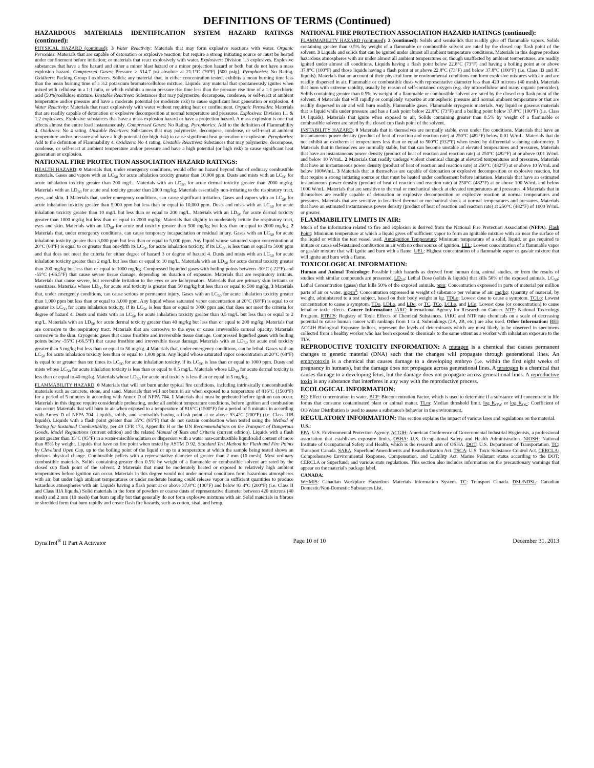DEFINITIONS OF TERMS (Continued)
HAZARDOUS MATERIALS IDENTIFICATION SYSTEM HAZARD RATINGS (continued):
PHYSICAL HAZARD (continued): 3 Water Reactivity: Materials that may form explosive reactions with water. Organic Peroxides: Materials that are capable of detonation or explosive reaction, but require a strong initiating source or must be heated under confinement before initiation; or materials that react explosively with water. Explosives: Division 1.3 explosives. Explosive substances that have a fire hazard and either a minor blast hazard or a minor projection hazard or both, but do not have a mass explosion hazard. Compressed Gases: Pressure ≥ 514.7 psi absolute at 21.1°C (70°F) [500 psig]. Pyrophorics: No Rating. Oxidizers: Packing Group I oxidizers. Solids: any material that, in either concentration tested, exhibits a mean burning time less than the mean burning time of a 3:2 potassium bromate/cellulose mixture. Liquids: any material that spontaneously ignites when mixed with cellulose in a 1:1 ratio, or which exhibits a mean pressure rise time less than the pressure rise time of a 1:1 perchloric acid (50%)/cellulose mixture. Unstable Reactives: Substances that may polymerize, decompose, condense, or self-react at ambient temperature and/or pressure and have a moderate potential (or moderate risk) to cause significant heat generation or explosion. 4 Water Reactivity: Materials that react explosively with water without requiring heat or confinement. Organic Peroxides: Materials that are readily capable of detonation or explosive decomposition at normal temperature and pressures. Explosives: Division 1.1 & 1.2 explosives. Explosive substances that have a mass explosion hazard or have a projection hazard. A mass explosion is one that affects almost the entire load instantaneously. Compressed Gases: No Rating. Pyrophorics: Add to the definition of Flammability 4. Oxidizers: No 4 rating. Unstable Reactives: Substances that may polymerize, decompose, condense, or self-react at ambient temperature and/or pressure and have a high potential (or high risk) to cause significant heat generation or explosion. Pyrophorics: Add to the definition of Flammability 4. Oxidizers: No 4 rating. Unstable Reactives: Substances that may polymerize, decompose, condense, or self-react at ambient temperature and/or pressure and have a high potential (or high risk) to cause significant heat generation or explosion.
NATIONAL FIRE PROTECTION ASSOCIATION HAZARD RATINGS:
HEALTH HAZARD: 0 Materials that, under emergency conditions, would offer no hazard beyond that of ordinary combustible materials. Gases and vapors with an LC<sub>50</sub> for acute inhalation toxicity greater than 10,000 ppm. Dusts and mists with an LC<sub>50</sub> for acute inhalation toxicity greater than 200 mg/L. Materials with an LD<sub>50</sub> for acute dermal toxicity greater than 2000 mg/kg. Materials with an LD<sub>50</sub> for acute oral toxicity greater than 2000 mg/kg. Materials essentially non-irritating to the respiratory tract, eyes, and skin. 1 Materials that, under emergency conditions, can cause significant irritation. Gases and vapors with an LC<sub>50</sub> for acute inhalation toxicity greater than 5,000 ppm but less than or equal to 10,000 ppm. Dusts and mists with an LC<sub>50</sub> for acute inhalation toxicity greater than 10 mg/L but less than or equal to 200 mg/L. Materials with an LD<sub>50</sub> for acute dermal toxicity greater than 1000 mg/kg but less than or equal to 2000 mg/kg. Materials that slightly to moderately irritate the respiratory tract, eyes and skin. Materials with an LD<sub>50</sub> for acute oral toxicity greater than 500 mg/kg but less than or equal to 2000 mg/kg. 2 Materials that, under emergency conditions, can cause temporary incapacitation or residual injury. Gases with an LC<sub>50</sub> for acute inhalation toxicity greater than 3,000 ppm but less than or equal to 5,000 ppm. Any liquid whose saturated vapor concentration at 20°C (68°F) is equal to or greater than one-fifth its LC<sub>50</sub> for acute inhalation toxicity, if its LC<sub>50</sub> is less than or equal to 5000 ppm and that does not meet the criteria for either degree of hazard 3 or degree of hazard 4. Dusts and mists with an LC<sub>50</sub> for acute inhalation toxicity greater than 2 mg/L but less than or equal to 10 mg/L. Materials with an LD<sub>50</sub> for acute dermal toxicity greater than 200 mg/kg but less than or equal to 1000 mg/kg. Compressed liquefied gases with boiling points between -30°C (-22°F) and -55°C (-66.5°F) that cause severe tissue damage, depending on duration of exposure. Materials that are respiratory irritants. Materials that cause severe, but reversible irritation to the eyes or are lachrymators. Materials that are primary skin irritants or sensitizers. Materials whose LD<sub>50</sub> for acute oral toxicity is greater than 50 mg/kg but less than or equal to 500 mg/kg. 3 Materials that, under emergency conditions, can cause serious or permanent injury. Gases with an LC<sub>50</sub> for acute inhalation toxicity greater than 1,000 ppm but less than or equal to 3,000 ppm. Any liquid whose saturated vapor concentration at 20°C (68°F) is equal to or greater its LC<sub>50</sub> for acute inhalation toxicity, if its LC<sub>50</sub> is less than or equal to 3000 ppm and that does not meet the criteria for degree of hazard 4. Dusts and mists with an LC<sub>50</sub> for acute inhalation toxicity greater than 0.5 mg/L but less than or equal to 2 mg/L. Materials with an LD<sub>50</sub> for acute dermal toxicity greater than 40 mg/kg but less than or equal to 200 mg/kg. Materials that are corrosive to the respiratory tract. Materials that are corrosive to the eyes or cause irreversible corneal opacity. Materials corrosive to the skin. Cryogenic gases that cause frostbite and irreversible tissue damage. Compressed liquefied gases with boiling points below -55°C (-66.5°F) that cause frostbite and irreversible tissue damage. Materials with an LD<sub>50</sub> for acute oral toxicity greater than 5 mg/kg but less than or equal to 50 mg/kg. 4 Materials that, under emergency conditions, can be lethal. Gases with an LC<sub>50</sub> for acute inhalation toxicity less than or equal to 1,000 ppm. Any liquid whose saturated vapor concentration at 20°C (68°F) is equal to or greater than ten times its LC<sub>50</sub> for acute inhalation toxicity, if its LC<sub>50</sub> is less than or equal to 1000 ppm. Dusts and mists whose LC<sub>50</sub> for acute inhalation toxicity is less than or equal to 0.5 mg/L. Materials whose LD<sub>50</sub> for acute dermal toxicity is less than or equal to 40 mg/kg. Materials whose LD<sub>50</sub> for acute oral toxicity is less than or equal to 5 mg/kg.
FLAMMABILITY HAZARD: 0 Materials that will not burn under typical fire conditions, including intrinsically noncombustible materials such as concrete, stone, and sand. Materials that will not burn in air when exposed to a temperature of 816°C (1500°F) for a period of 5 minutes in according with Annex D of NFPA 704. 1 Materials that must be preheated before ignition can occur. Materials in this degree require considerable preheating, under all ambient temperature conditions, before ignition and combustion can occur: Materials that will burn in air when exposed to a temperature of 816°C (1500°F) for a period of 5 minutes in according with Annex D of NFPA 704. Liquids, solids, and semisolids having a flash point at or above 93.4°C (200°F) (i.e. Class IIIB liquids). Liquids with a flash point greater than 35°C (95°F) that do not sustain combustion when tested using the Method of Testing for Sustained Combustibility, per 49 CFR 173, Appendix H or the UN Recommendations on the Transport of Dangerous Goods, Model Regulations (current edition) and the related Manual of Tests and Criteria (current edition). Liquids with a flash point greater than 35°C (95°F) in a water-miscible solution or dispersion with a water non-combustible liquid/solid content of more than 85% by weight. Liquids that have no fire point when tested by ASTM D 92, Standard Test Method for Flash and Fire Points by Cleveland Open Cup, up to the boiling point of the liquid or up to a temperature at which the sample being tested shows an obvious physical change. Combustible pellets with a representative diameter of greater than 2 mm (10 mesh). Most ordinary combustible materials. Solids containing greater than 0.5% by weight of a flammable or combustible solvent are rated by the closed cup flash point of the solvent. 2 Materials that must be moderately heated or exposed to relatively high ambient temperatures before ignition can occur. Materials in this degree would not under normal conditions form hazardous atmospheres with air, but under high ambient temperatures or under moderate heating could release vapor in sufficient quantities to produce hazardous atmospheres with air. Liquids having a flash point at or above 37.8°C (100°F) and below 93.4°C (200°F) (i.e. Class II and Class IIIA liquids.) Solid materials in the form of powders or coarse dusts of representative diameter between 420 microns (40 mesh) and 2 mm (10 mesh) that burn rapidly but that generally do not form explosive mixtures with air. Solid materials in fibrous or shredded form that burn rapidly and create flash fire hazards, such as cotton, sisal, and hemp.
NATIONAL FIRE PROTECTION ASSOCIATION HAZARD RATINGS (continued):
FLAMMABILITY HAZARD (continued): 2 (continued): Solids and semisolids that readily give off flammable vapors. Solids containing greater than 0.5% by weight of a flammable or combustible solvent are rated by the closed cup flash point of the solvent. 3 Liquids and solids that can be ignited under almost all ambient temperature conditions. Materials in this degree produce hazardous atmospheres with air under almost all ambient temperatures or, though unaffected by ambient temperatures, are readily ignited under almost all conditions. Liquids having a flash point below 22.8°C (73°F) and having a boiling point at or above 37.8°C (100°F) and those liquids having a flash point at or above 22.8°C (73°F) and below 37.8°C (100°F) (i.e. Class IB and IC liquids). Materials that on account of their physical form or environmental conditions can form explosive mixtures with air and are readily dispersed in air. Flammable or combustible dusts with representative diameter less than 420 microns (40 mesh). Materials that burn with extreme rapidity, usually by reason of self-contained oxygen (e.g. dry nitrocellulose and many organic peroxides). Solids containing greater than 0.5% by weight of a flammable or combustible solvent are rated by the closed cup flash point of the solvent. 4 Materials that will rapidly or completely vaporize at atmospheric pressure and normal ambient temperature or that are readily dispersed in air and will burn readily. Flammable gases. Flammable cryogenic materials. Any liquid or gaseous materials that is liquid while under pressure and has a flash point below 22.8°C (73°F) and a boiling point below 37.8°C (100°F) (i.e. Class IA liquids). Materials that ignite when exposed to air, Solids containing greater than 0.5% by weight of a flammable or combustible solvent are rated by the closed cup flash point of the solvent.
INSTABILITY HAZARD: 0 Materials that in themselves are normally stable, even under fire conditions. Materials that have an instantaneous power density (product of heat of reaction and reaction rate) at 250°C (482°F) below 0.01 W/mL. Materials that do not exhibit an exotherm at temperatures less than or equal to 500°C (932°F) when tested by differential scanning calorimetry. 1 Materials that in themselves are normally stable, but that can become unstable at elevated temperatures and pressures. Materials that have an instantaneous power density (product of heat of reaction and reaction rate) at 250°C (482°F) at or above 0.01 W/mL and below 10 W/mL. 2 Materials that readily undergo violent chemical change at elevated temperatures and pressures. Materials that have an instantaneous power density (product of heat of reaction and reaction rate) at 250°C (482°F) at or above 10 W/mL and below 100W/mL. 3 Materials that in themselves are capable of detonation or explosive decomposition or explosive reaction, but that require a strong initiating source or that must be heated under confinement before initiation. Materials that have an estimated instantaneous power density (product of heat of reaction and reaction rate) at 250°C (482°F) at or above 100 W/mL and below 1000 W/mL. Materials that are sensitive to thermal or mechanical shock at elevated temperatures and pressures. 4 Materials that in themselves are readily capable of detonation or explosive decomposition or explosive reaction at normal temperatures and pressures. Materials that are sensitive to localized thermal or mechanical shock at normal temperatures and pressures. Materials that have an estimated instantaneous power density (product of heat of reaction and reaction rate) at 250°C (482°F) of 1000 W/mL or greater.
FLAMMABILITY LIMITS IN AIR:
Much of the information related to fire and explosion is derived from the National Fire Protection Association (NFPA). Flash Point: Minimum temperature at which a liquid gives off sufficient vapor to form an ignitable mixture with air near the surface of the liquid or within the test vessel used. Autoignition Temperature: Minimum temperature of a solid, liquid, or gas required to initiate or cause self-sustained combustion in air with no other source of ignition. LEL: Lowest concentration of a flammable vapor or gas/air mixture that will ignite and burn with a flame. UEL: Highest concentration of a flammable vapor or gas/air mixture that will ignite and burn with a flame.
TOXICOLOGICAL INFORMATION:
Human and Animal Toxicology: Possible health hazards as derived from human data, animal studies, or from the results of studies with similar compounds are presented. LD<sub>50</sub>: Lethal Dose (solids & liquids) that kills 50% of the exposed animals. LC<sub>50</sub>: Lethal Concentration (gases) that kills 50% of the exposed animals. ppm: Concentration expressed in parts of material per million parts of air or water. mg/m<sup>3</sup>: Concentration expressed in weight of substance per volume of air. mg/kg: Quantity of material, by weight, administered to a test subject, based on their body weight in kg. TDLo: Lowest dose to cause a symptom. TCLo: Lowest concentration to cause a symptom. TDo, LDLo, and LDo, or TC, TCo, LCLo, and LCo: Lowest dose (or concentration) to cause lethal or toxic effects. Cancer Information: IARC: International Agency for Research on Cancer. NTP: National Toxicology Program. RTECS: Registry of Toxic Effects of Chemical Substances. IARC and NTP rate chemicals on a scale of decreasing potential to cause human cancer with rankings from 1 to 4. Subrankings (2A, 2B, etc.) are also used. Other Information: BEI: ACGIH Biological Exposure Indices, represent the levels of determinants which are most likely to be observed in specimens collected from a healthy worker who has been exposed to chemicals to the same extent as a worker with inhalation exposure to the TLV.
REPRODUCTIVE TOXICITY INFORMATION: A mutagen is a chemical that causes permanent changes to genetic material (DNA) such that the changes will propagate through generational lines. An embryotoxin is a chemical that causes damage to a developing embryo (i.e. within the first eight weeks of pregnancy in humans), but the damage does not propagate across generational lines. A teratogen is a chemical that causes damage to a developing fetus, but the damage does not propagate across generational lines. A reproductive toxin is any substance that interferes in any way with the reproductive process.
ECOLOGICAL INFORMATION:
EC: Effect concentration in water. BCF: Bioconcentration Factor, which is used to determine if a substance will concentrate in life forms that consume contaminated plant or animal matter. TLm: Median threshold limit. log K<sub>OW</sub> or log K<sub>OC</sub>: Coefficient of Oil/Water Distribution is used to assess a substance's behavior in the environment.
REGULATORY INFORMATION: This section explains the impact of various laws and regulations on the material.
U.S.:
EPA: U.S. Environmental Protection Agency. ACGIH: American Conference of Governmental Industrial Hygienists, a professional association that establishes exposure limits. OSHA: U.S. Occupational Safety and Health Administration. NIOSH: National Institute of Occupational Safety and Health, which is the research arm of OSHA. DOT: U.S. Department of Transportation. TC: Transport Canada. SARA: Superfund Amendments and Reauthorization Act. TSCA: U.S. Toxic Substance Control Act. CERCLA: Comprehensive Environmental Response, Compensation, and Liability Act. Marine Pollutant status according to the DOT; CERCLA or Superfund; and various state regulations. This section also includes information on the precautionary warnings that appear on the material's package label.
CANADA:
WHMIS: Canadian Workplace Hazardous Materials Information System. TC: Transport Canada. DSL/NDSL: Canadian Domestic/Non-Domestic Substances List.
DynaTrol<sup>®</sup> II Part A Activator Page 10 of 10 December 31, 2013